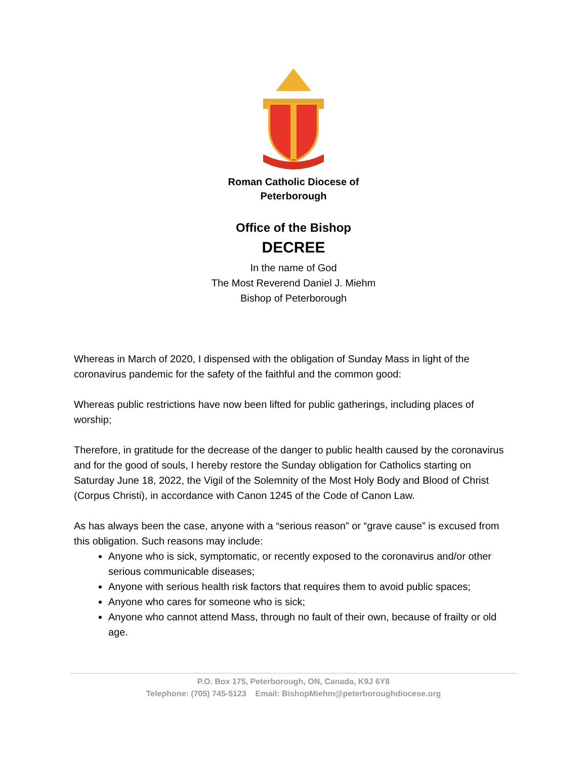Roman Catholic Diocese of
Peterborough
Office of the Bishop
DECREE
In the name of God
The Most Reverend Daniel J. Miehm
Bishop of Peterborough
Whereas in March of 2020, I dispensed with the obligation of Sunday Mass in light of the coronavirus pandemic for the safety of the faithful and the common good:
Whereas public restrictions have now been lifted for public gatherings, including places of worship;
Therefore, in gratitude for the decrease of the danger to public health caused by the coronavirus and for the good of souls, I hereby restore the Sunday obligation for Catholics starting on Saturday June 18, 2022, the Vigil of the Solemnity of the Most Holy Body and Blood of Christ (Corpus Christi), in accordance with Canon 1245 of the Code of Canon Law.
As has always been the case, anyone with a “serious reason” or “grave cause” is excused from this obligation. Such reasons may include:
Anyone who is sick, symptomatic, or recently exposed to the coronavirus and/or other serious communicable diseases;
Anyone with serious health risk factors that requires them to avoid public spaces;
Anyone who cares for someone who is sick;
Anyone who cannot attend Mass, through no fault of their own, because of frailty or old age.
P.O. Box 175, Peterborough, ON, Canada, K9J 6Y8
Telephone: (705) 745-5123 Email: BishopMiehm@peterboroughdiocese.org